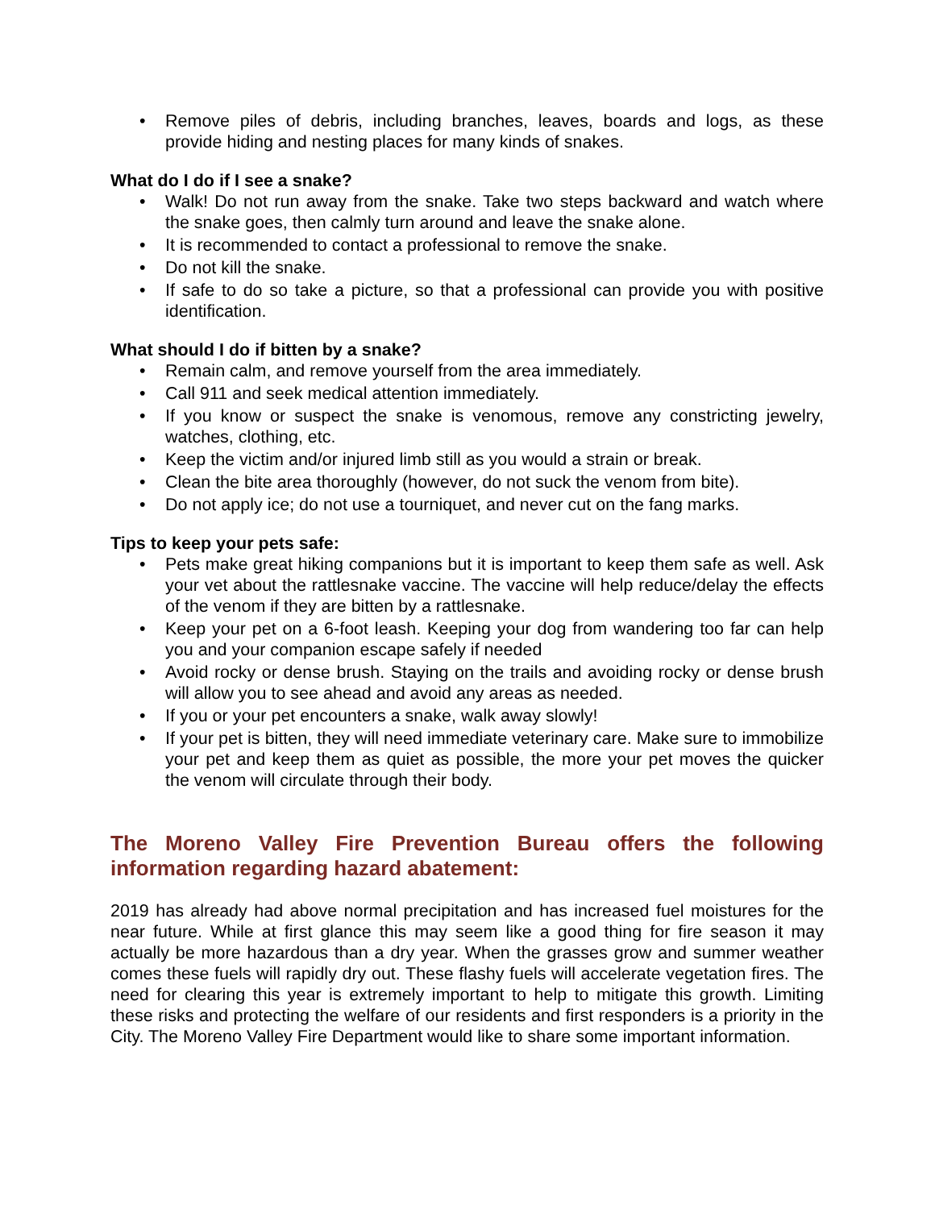• Remove piles of debris, including branches, leaves, boards and logs, as these provide hiding and nesting places for many kinds of snakes.
What do I do if I see a snake?
• Walk! Do not run away from the snake. Take two steps backward and watch where the snake goes, then calmly turn around and leave the snake alone.
• It is recommended to contact a professional to remove the snake.
• Do not kill the snake.
• If safe to do so take a picture, so that a professional can provide you with positive identification.
What should I do if bitten by a snake?
• Remain calm, and remove yourself from the area immediately.
• Call 911 and seek medical attention immediately.
• If you know or suspect the snake is venomous, remove any constricting jewelry, watches, clothing, etc.
• Keep the victim and/or injured limb still as you would a strain or break.
• Clean the bite area thoroughly (however, do not suck the venom from bite).
• Do not apply ice; do not use a tourniquet, and never cut on the fang marks.
Tips to keep your pets safe:
• Pets make great hiking companions but it is important to keep them safe as well. Ask your vet about the rattlesnake vaccine. The vaccine will help reduce/delay the effects of the venom if they are bitten by a rattlesnake.
• Keep your pet on a 6-foot leash. Keeping your dog from wandering too far can help you and your companion escape safely if needed
• Avoid rocky or dense brush. Staying on the trails and avoiding rocky or dense brush will allow you to see ahead and avoid any areas as needed.
• If you or your pet encounters a snake, walk away slowly!
• If your pet is bitten, they will need immediate veterinary care. Make sure to immobilize your pet and keep them as quiet as possible, the more your pet moves the quicker the venom will circulate through their body.
The Moreno Valley Fire Prevention Bureau offers the following information regarding hazard abatement:
2019 has already had above normal precipitation and has increased fuel moistures for the near future. While at first glance this may seem like a good thing for fire season it may actually be more hazardous than a dry year. When the grasses grow and summer weather comes these fuels will rapidly dry out. These flashy fuels will accelerate vegetation fires. The need for clearing this year is extremely important to help to mitigate this growth. Limiting these risks and protecting the welfare of our residents and first responders is a priority in the City. The Moreno Valley Fire Department would like to share some important information.